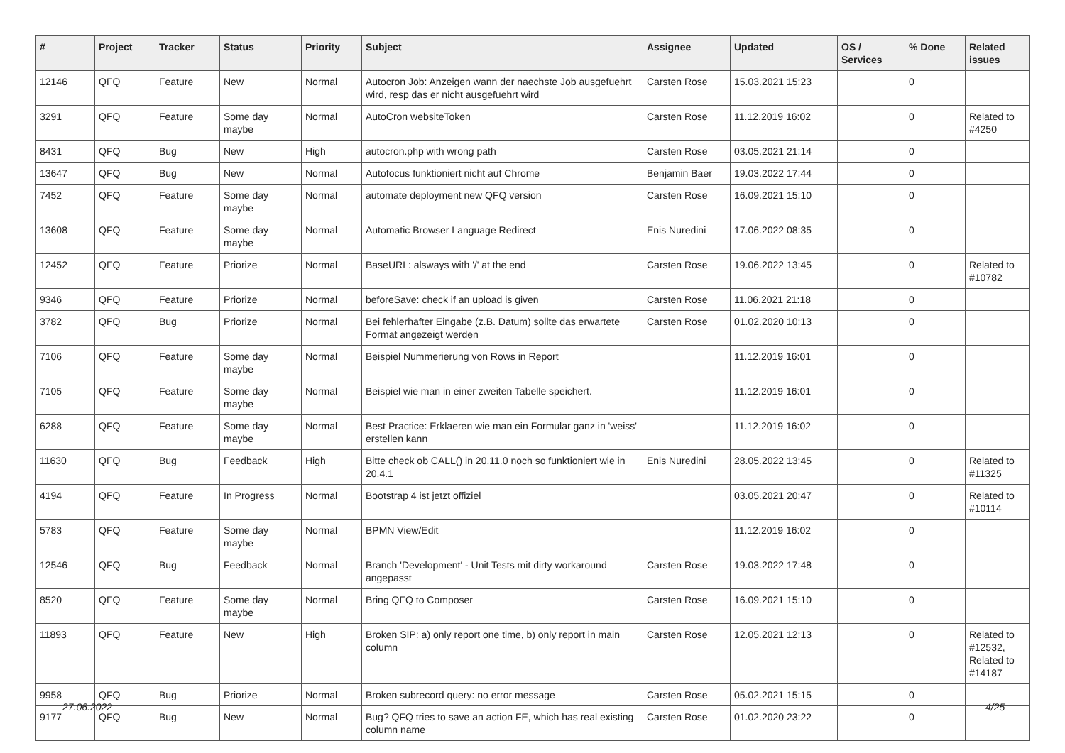| # | Project | Tracker | Status | Priority | Subject | Assignee | Updated | OS / Services | % Done | Related issues |
| --- | --- | --- | --- | --- | --- | --- | --- | --- | --- | --- |
| 12146 | QFQ | Feature | New | Normal | Autocron Job: Anzeigen wann der naechste Job ausgefuehrt wird, resp das er nicht ausgefuehrt wird | Carsten Rose | 15.03.2021 15:23 | | 0 | |
| 3291 | QFQ | Feature | Some day maybe | Normal | AutoCron websiteToken | Carsten Rose | 11.12.2019 16:02 | | 0 | Related to #4250 |
| 8431 | QFQ | Bug | New | High | autocron.php with wrong path | Carsten Rose | 03.05.2021 21:14 | | 0 | |
| 13647 | QFQ | Bug | New | Normal | Autofocus funktioniert nicht auf Chrome | Benjamin Baer | 19.03.2022 17:44 | | 0 | |
| 7452 | QFQ | Feature | Some day maybe | Normal | automate deployment new QFQ version | Carsten Rose | 16.09.2021 15:10 | | 0 | |
| 13608 | QFQ | Feature | Some day maybe | Normal | Automatic Browser Language Redirect | Enis Nuredini | 17.06.2022 08:35 | | 0 | |
| 12452 | QFQ | Feature | Priorize | Normal | BaseURL: alsways with '/' at the end | Carsten Rose | 19.06.2022 13:45 | | 0 | Related to #10782 |
| 9346 | QFQ | Feature | Priorize | Normal | beforeSave: check if an upload is given | Carsten Rose | 11.06.2021 21:18 | | 0 | |
| 3782 | QFQ | Bug | Priorize | Normal | Bei fehlerhafter Eingabe (z.B. Datum) sollte das erwartete Format angezeigt werden | Carsten Rose | 01.02.2020 10:13 | | 0 | |
| 7106 | QFQ | Feature | Some day maybe | Normal | Beispiel Nummerierung von Rows in Report | | 11.12.2019 16:01 | | 0 | |
| 7105 | QFQ | Feature | Some day maybe | Normal | Beispiel wie man in einer zweiten Tabelle speichert. | | 11.12.2019 16:01 | | 0 | |
| 6288 | QFQ | Feature | Some day maybe | Normal | Best Practice: Erklaeren wie man ein Formular ganz in 'weiss' erstellen kann | | 11.12.2019 16:02 | | 0 | |
| 11630 | QFQ | Bug | Feedback | High | Bitte check ob CALL() in 20.11.0 noch so funktioniert wie in 20.4.1 | Enis Nuredini | 28.05.2022 13:45 | | 0 | Related to #11325 |
| 4194 | QFQ | Feature | In Progress | Normal | Bootstrap 4 ist jetzt offiziel | | 03.05.2021 20:47 | | 0 | Related to #10114 |
| 5783 | QFQ | Feature | Some day maybe | Normal | BPMN View/Edit | | 11.12.2019 16:02 | | 0 | |
| 12546 | QFQ | Bug | Feedback | Normal | Branch 'Development' - Unit Tests mit dirty workaround angepasst | Carsten Rose | 19.03.2022 17:48 | | 0 | |
| 8520 | QFQ | Feature | Some day maybe | Normal | Bring QFQ to Composer | Carsten Rose | 16.09.2021 15:10 | | 0 | |
| 11893 | QFQ | Feature | New | High | Broken SIP: a) only report one time, b) only report in main column | Carsten Rose | 12.05.2021 12:13 | | 0 | Related to #12532, Related to #14187 |
| 9958 | QFQ | Bug | Priorize | Normal | Broken subrecord query: no error message | Carsten Rose | 05.02.2021 15:15 | | 0 | |
| 9177 | QFQ | Bug | New | Normal | Bug? QFQ tries to save an action FE, which has real existing column name | Carsten Rose | 01.02.2020 23:22 | | 0 | |
27.06.2022 4/25